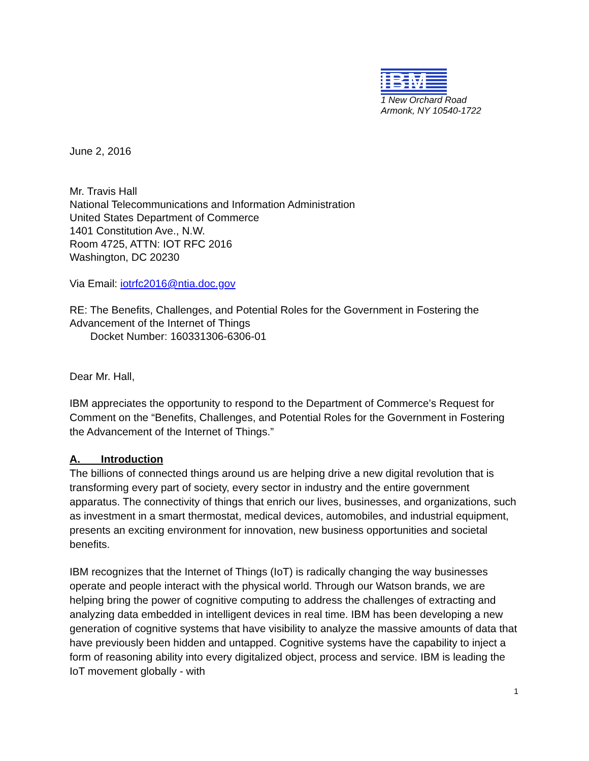IBM
1 New Orchard Road
Armonk, NY 10540-1722
June 2, 2016
Mr. Travis Hall
National Telecommunications and Information Administration
United States Department of Commerce
1401 Constitution Ave., N.W.
Room 4725, ATTN: IOT RFC 2016
Washington, DC 20230
Via Email: iotrfc2016@ntia.doc.gov
RE: The Benefits, Challenges, and Potential Roles for the Government in Fostering the Advancement of the Internet of Things
Docket Number: 160331306-6306-01
Dear Mr. Hall,
IBM appreciates the opportunity to respond to the Department of Commerce’s Request for Comment on the “Benefits, Challenges, and Potential Roles for the Government in Fostering the Advancement of the Internet of Things.”
A. Introduction
The billions of connected things around us are helping drive a new digital revolution that is transforming every part of society, every sector in industry and the entire government apparatus. The connectivity of things that enrich our lives, businesses, and organizations, such as investment in a smart thermostat, medical devices, automobiles, and industrial equipment, presents an exciting environment for innovation, new business opportunities and societal benefits.
IBM recognizes that the Internet of Things (IoT) is radically changing the way businesses operate and people interact with the physical world. Through our Watson brands, we are helping bring the power of cognitive computing to address the challenges of extracting and analyzing data embedded in intelligent devices in real time. IBM has been developing a new generation of cognitive systems that have visibility to analyze the massive amounts of data that have previously been hidden and untapped. Cognitive systems have the capability to inject a form of reasoning ability into every digitalized object, process and service. IBM is leading the IoT movement globally - with
1